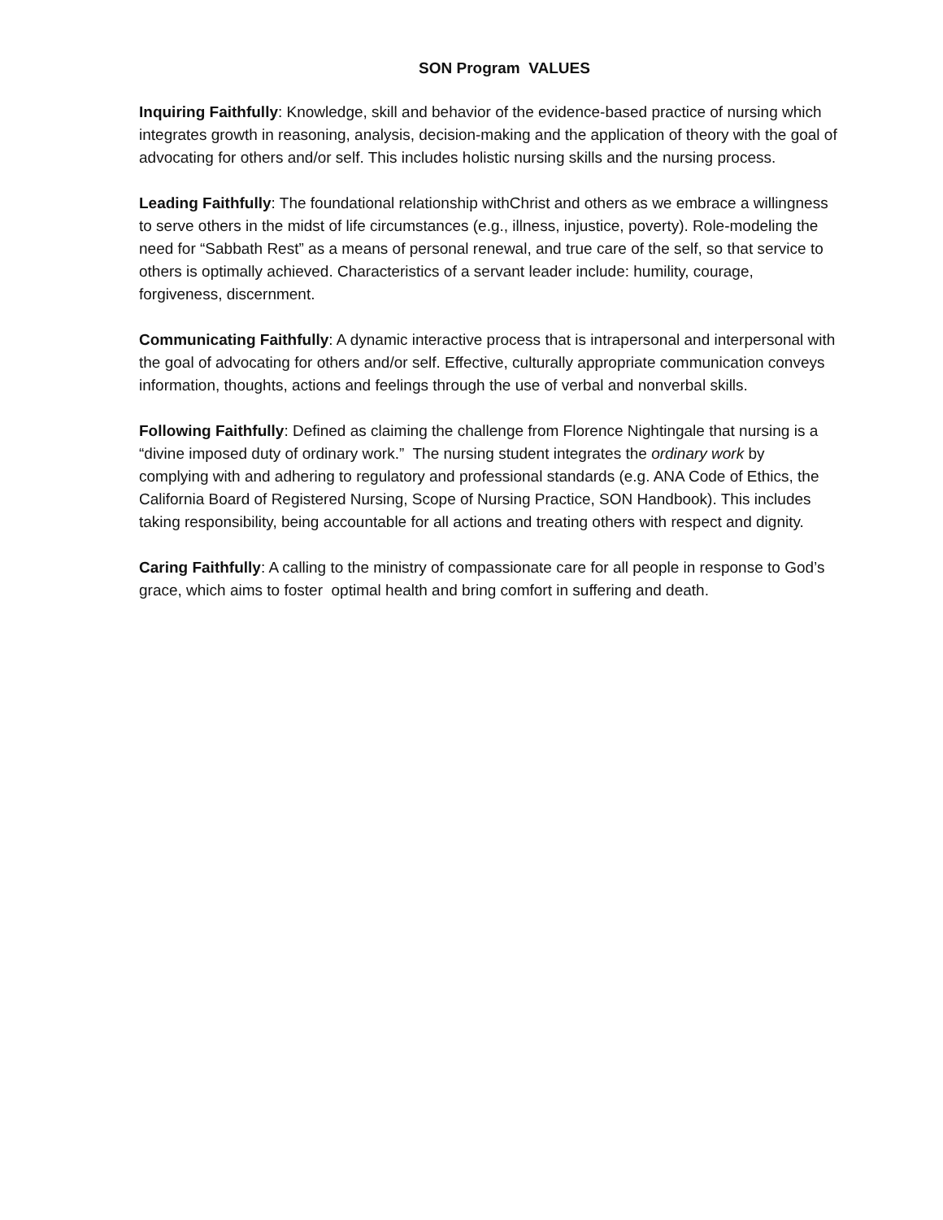SON Program VALUES
Inquiring Faithfully: Knowledge, skill and behavior of the evidence-based practice of nursing which
integrates growth in reasoning, analysis, decision-making and the application of theory with the goal of advocating for others and/or self. This includes holistic nursing skills and the nursing process.
Leading Faithfully: The foundational relationship withChrist and others as we embrace a willingness to serve others in the midst of life circumstances (e.g., illness, injustice, poverty). Role-modeling the need for “Sabbath Rest” as a means of personal renewal, and true care of the self, so that service to others is optimally achieved. Characteristics of a servant leader include: humility, courage, forgiveness, discernment.
Communicating Faithfully: A dynamic interactive process that is intrapersonal and interpersonal with the goal of advocating for others and/or self. Effective, culturally appropriate communication conveys information, thoughts, actions and feelings through the use of verbal and nonverbal skills.
Following Faithfully: Defined as claiming the challenge from Florence Nightingale that nursing is a “divine imposed duty of ordinary work.” The nursing student integrates the ordinary work by complying with and adhering to regulatory and professional standards (e.g. ANA Code of Ethics, the California Board of Registered Nursing, Scope of Nursing Practice, SON Handbook). This includes taking responsibility, being accountable for all actions and treating others with respect and dignity.
Caring Faithfully: A calling to the ministry of compassionate care for all people in response to God’s grace, which aims to foster optimal health and bring comfort in suffering and death.